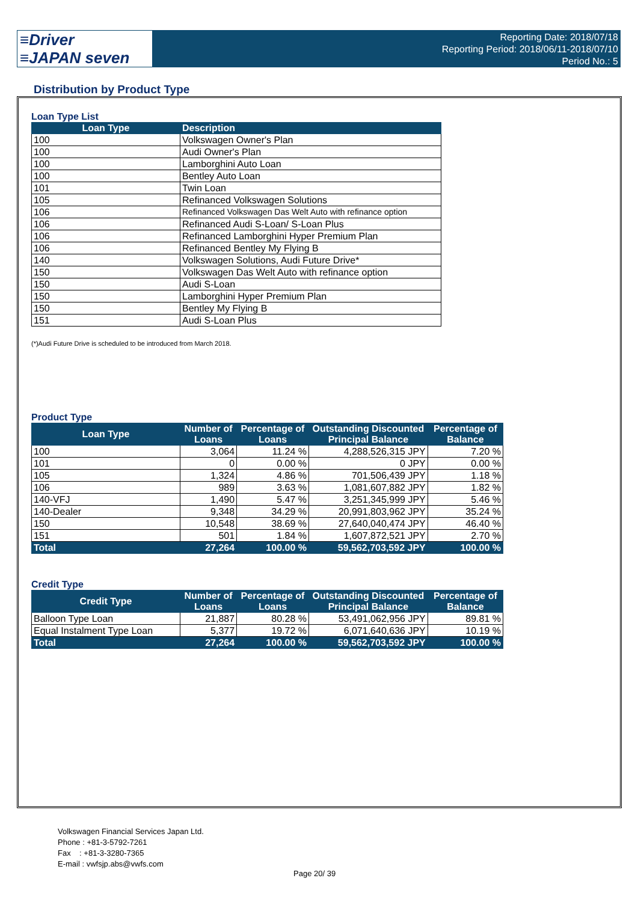≡Driver
≡JAPAN seven
Reporting Date: 2018/07/18
Reporting Period: 2018/06/11-2018/07/10
Period No.: 5
Distribution by Product Type
Loan Type List
| Loan Type | Description |
| --- | --- |
| 100 | Volkswagen Owner's Plan |
| 100 | Audi Owner's Plan |
| 100 | Lamborghini Auto Loan |
| 100 | Bentley Auto Loan |
| 101 | Twin Loan |
| 105 | Refinanced Volkswagen Solutions |
| 106 | Refinanced Volkswagen Das Welt Auto with refinance option |
| 106 | Refinanced Audi S-Loan/ S-Loan Plus |
| 106 | Refinanced Lamborghini Hyper Premium Plan |
| 106 | Refinanced Bentley My Flying B |
| 140 | Volkswagen Solutions, Audi Future Drive* |
| 150 | Volkswagen Das Welt Auto with refinance option |
| 150 | Audi S-Loan |
| 150 | Lamborghini Hyper Premium Plan |
| 150 | Bentley My Flying B |
| 151 | Audi S-Loan Plus |
(*)Audi Future Drive is scheduled to be introduced from March 2018.
Product Type
| Loan Type | Number of Loans | Percentage of Loans | Outstanding Discounted Principal Balance | Percentage of Balance |
| --- | --- | --- | --- | --- |
| 100 | 3,064 | 11.24 % | 4,288,526,315 JPY | 7.20 % |
| 101 | 0 | 0.00 % | 0 JPY | 0.00 % |
| 105 | 1,324 | 4.86 % | 701,506,439 JPY | 1.18 % |
| 106 | 989 | 3.63 % | 1,081,607,882 JPY | 1.82 % |
| 140-VFJ | 1,490 | 5.47 % | 3,251,345,999 JPY | 5.46 % |
| 140-Dealer | 9,348 | 34.29 % | 20,991,803,962 JPY | 35.24 % |
| 150 | 10,548 | 38.69 % | 27,640,040,474 JPY | 46.40 % |
| 151 | 501 | 1.84 % | 1,607,872,521 JPY | 2.70 % |
| Total | 27,264 | 100.00 % | 59,562,703,592 JPY | 100.00 % |
Credit Type
| Credit Type | Number of Loans | Percentage of Loans | Outstanding Discounted Principal Balance | Percentage of Balance |
| --- | --- | --- | --- | --- |
| Balloon Type Loan | 21,887 | 80.28 % | 53,491,062,956 JPY | 89.81 % |
| Equal Instalment Type Loan | 5,377 | 19.72 % | 6,071,640,636 JPY | 10.19 % |
| Total | 27,264 | 100.00 % | 59,562,703,592 JPY | 100.00 % |
Volkswagen Financial Services Japan Ltd.
Phone : +81-3-5792-7261
Fax : +81-3-3280-7365
E-mail : vwfsjp.abs@vwfs.com
Page 20/ 39